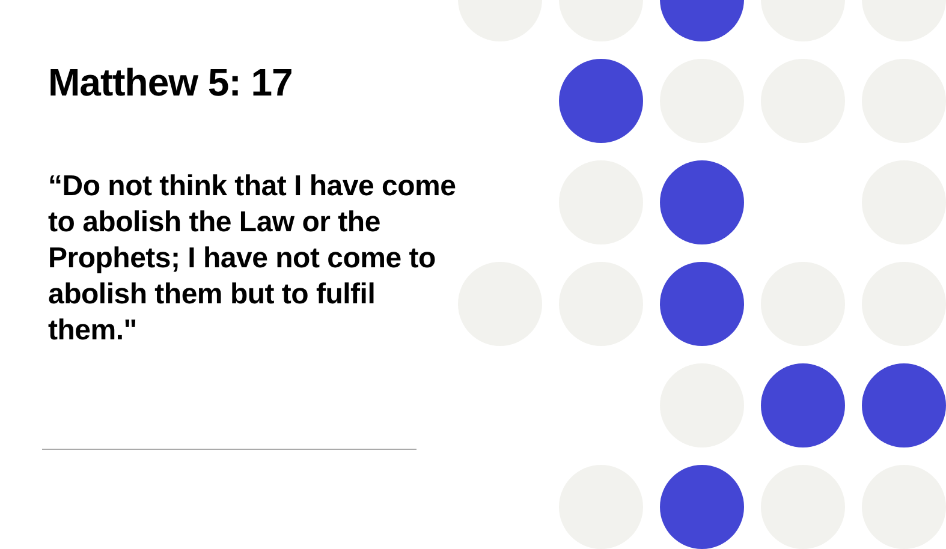Matthew 5: 17
“Do not think that I have come to abolish the Law or the Prophets; I have not come to abolish them but to fulfil them."